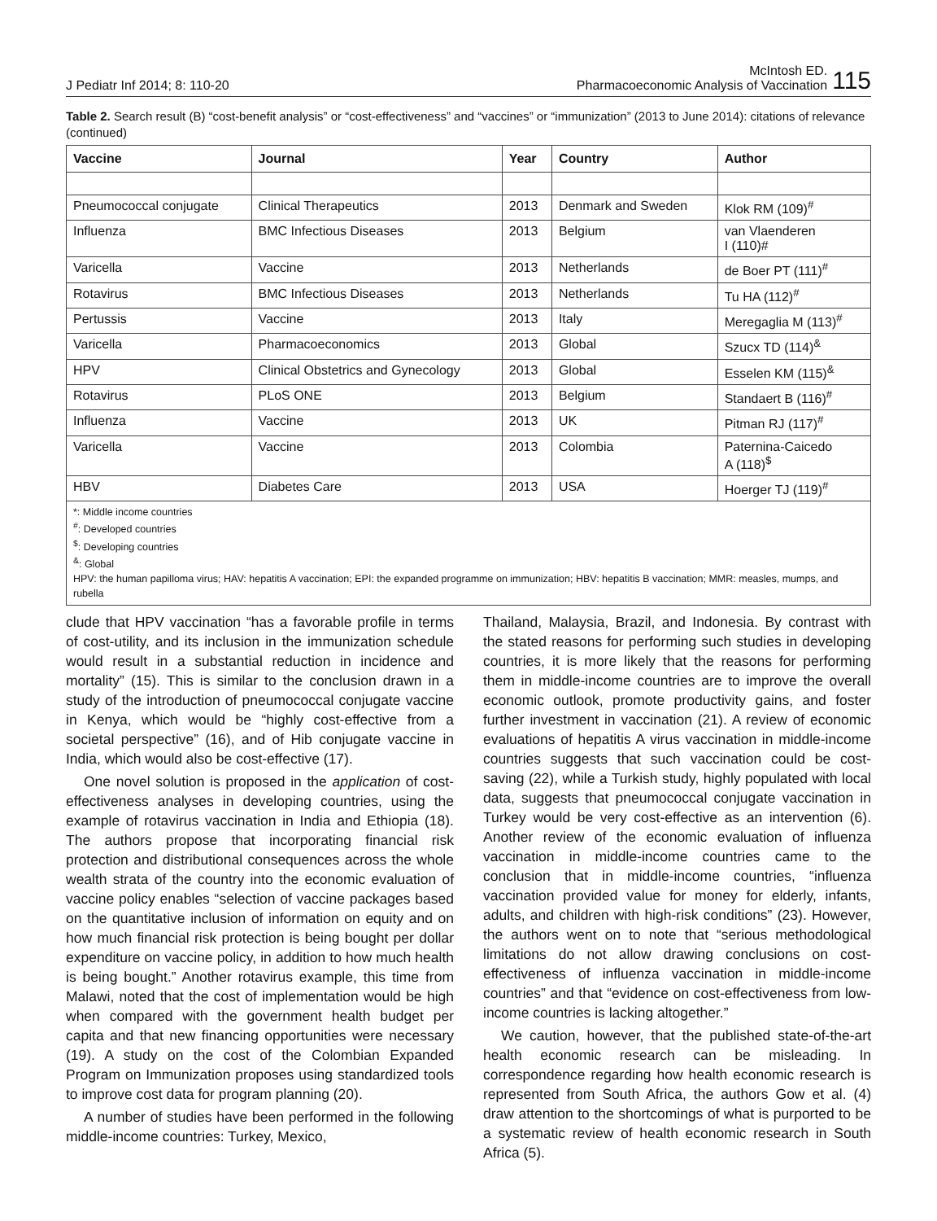J Pediatr Inf 2014; 8: 110-20 McIntosh ED.
Pharmacoeconomic Analysis of Vaccination 115
Table 2. Search result (B) “cost-benefit analysis” or “cost-effectiveness” and “vaccines” or “immunization” (2013 to June 2014): citations of relevance (continued)
| Vaccine | Journal | Year | Country | Author |
| --- | --- | --- | --- | --- |
| Pneumococcal conjugate | Clinical Therapeutics | 2013 | Denmark and Sweden | Klok RM (109)<sup>#</sup> |
| Influenza | BMC Infectious Diseases | 2013 | Belgium | van Vlaenderen I (110)# |
| Varicella | Vaccine | 2013 | Netherlands | de Boer PT (111)<sup>#</sup> |
| Rotavirus | BMC Infectious Diseases | 2013 | Netherlands | Tu HA (112)<sup>#</sup> |
| Pertussis | Vaccine | 2013 | Italy | Meregaglia M (113)<sup>#</sup> |
| Varicella | Pharmacoeconomics | 2013 | Global | Szucx TD (114)<sup>&</sup> |
| HPV | Clinical Obstetrics and Gynecology | 2013 | Global | Esselen KM (115)<sup>&</sup> |
| Rotavirus | PLoS ONE | 2013 | Belgium | Standaert B (116)<sup>#</sup> |
| Influenza | Vaccine | 2013 | UK | Pitman RJ (117)<sup>#</sup> |
| Varicella | Vaccine | 2013 | Colombia | Paternina-Caicedo A (118)<sup>$</sup> |
| HBV | Diabetes Care | 2013 | USA | Hoerger TJ (119)<sup>#</sup> |
*: Middle income countries
<sup>#</sup>: Developed countries
<sup>$</sup>: Developing countries
<sup>&</sup>: Global
HPV: the human papilloma virus; HAV: hepatitis A vaccination; EPI: the expanded programme on immunization; HBV: hepatitis B vaccination; MMR: measles, mumps, and rubella
clude that HPV vaccination “has a favorable profile in terms of cost-utility, and its inclusion in the immunization schedule would result in a substantial reduction in incidence and mortality” (15). This is similar to the conclusion drawn in a study of the introduction of pneumococcal conjugate vaccine in Kenya, which would be “highly cost-effective from a societal perspective” (16), and of Hib conjugate vaccine in India, which would also be cost-effective (17).
One novel solution is proposed in the application of cost-effectiveness analyses in developing countries, using the example of rotavirus vaccination in India and Ethiopia (18). The authors propose that incorporating financial risk protection and distributional consequences across the whole wealth strata of the country into the economic evaluation of vaccine policy enables “selection of vaccine packages based on the quantitative inclusion of information on equity and on how much financial risk protection is being bought per dollar expenditure on vaccine policy, in addition to how much health is being bought.” Another rotavirus example, this time from Malawi, noted that the cost of implementation would be high when compared with the government health budget per capita and that new financing opportunities were necessary (19). A study on the cost of the Colombian Expanded Program on Immunization proposes using standardized tools to improve cost data for program planning (20).
A number of studies have been performed in the following middle-income countries: Turkey, Mexico,
Thailand, Malaysia, Brazil, and Indonesia. By contrast with the stated reasons for performing such studies in developing countries, it is more likely that the reasons for performing them in middle-income countries are to improve the overall economic outlook, promote productivity gains, and foster further investment in vaccination (21). A review of economic evaluations of hepatitis A virus vaccination in middle-income countries suggests that such vaccination could be cost-saving (22), while a Turkish study, highly populated with local data, suggests that pneumococcal conjugate vaccination in Turkey would be very cost-effective as an intervention (6). Another review of the economic evaluation of influenza vaccination in middle-income countries came to the conclusion that in middle-income countries, “influenza vaccination provided value for money for elderly, infants, adults, and children with high-risk conditions” (23). However, the authors went on to note that “serious methodological limitations do not allow drawing conclusions on cost-effectiveness of influenza vaccination in middle-income countries” and that “evidence on cost-effectiveness from low-income countries is lacking altogether.”
We caution, however, that the published state-of-the-art health economic research can be misleading. In correspondence regarding how health economic research is represented from South Africa, the authors Gow et al. (4) draw attention to the shortcomings of what is purported to be a systematic review of health economic research in South Africa (5).